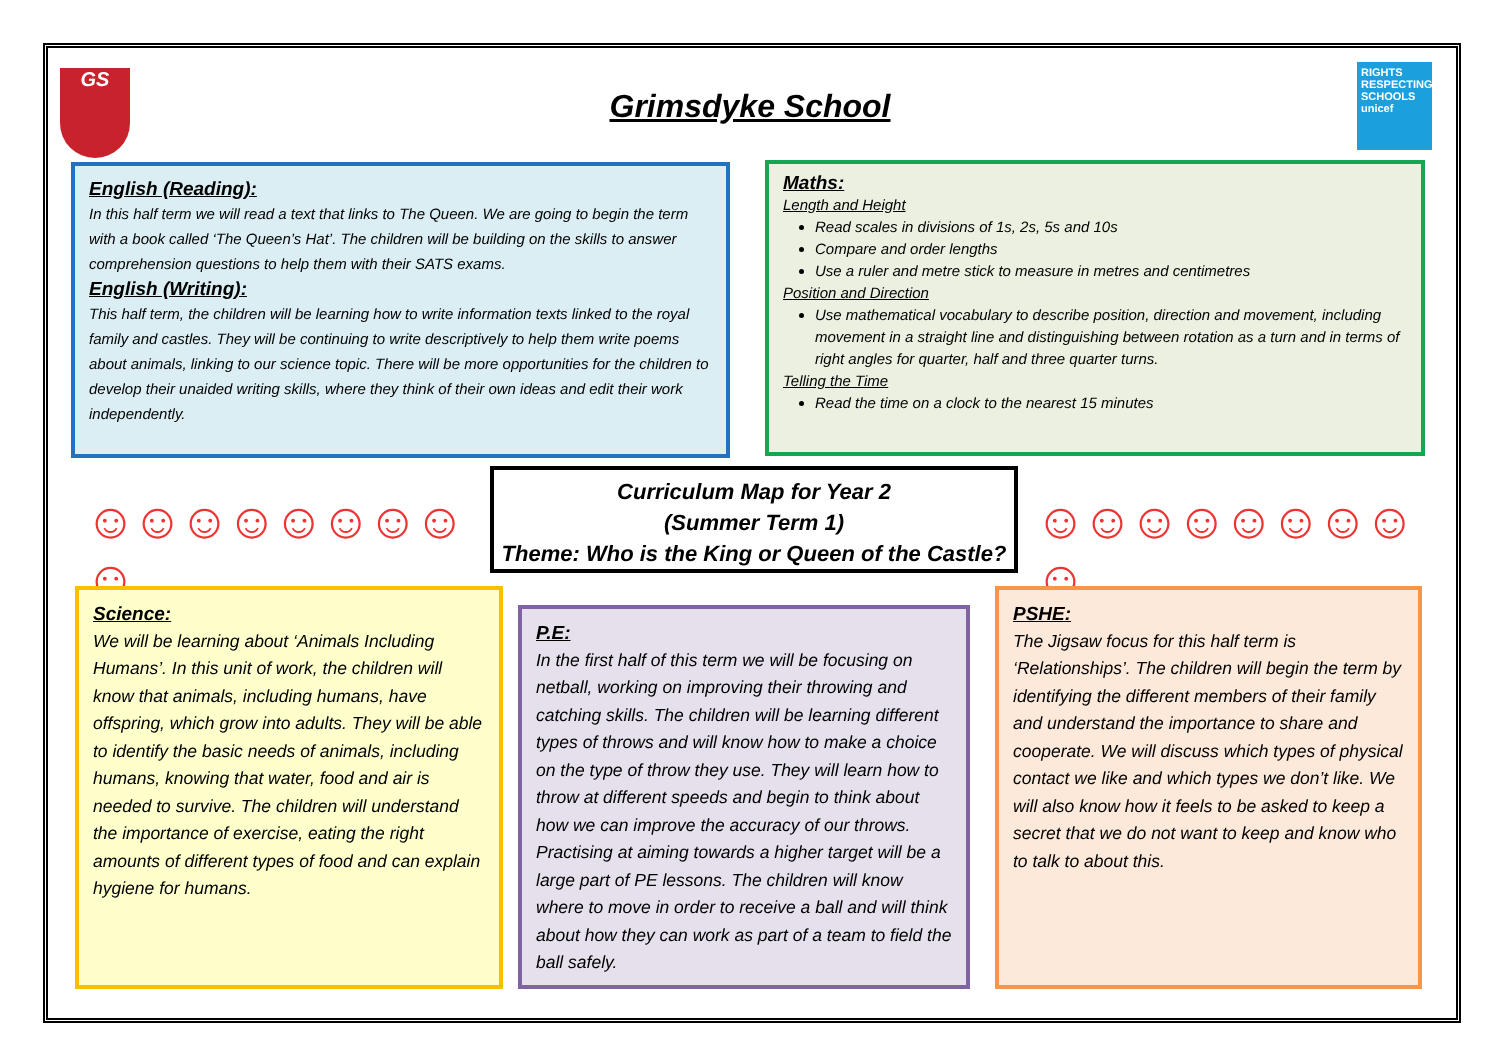GS
Grimsdyke School
RIGHTS RESPECTING SCHOOLS unicef
English (Reading):
In this half term we will read a text that links to The Queen. We are going to begin the term with a book called ‘The Queen’s Hat’. The children will be building on the skills to answer comprehension questions to help them with their SATS exams.
English (Writing):
This half term, the children will be learning how to write information texts linked to the royal family and castles. They will be continuing to write descriptively to help them write poems about animals, linking to our science topic. There will be more opportunities for the children to develop their unaided writing skills, where they think of their own ideas and edit their work independently.
Maths:
Length and Height
Read scales in divisions of 1s, 2s, 5s and 10s
Compare and order lengths
Use a ruler and metre stick to measure in metres and centimetres
Position and Direction
Use mathematical vocabulary to describe position, direction and movement, including movement in a straight line and distinguishing between rotation as a turn and in terms of right angles for quarter, half and three quarter turns.
Telling the Time
Read the time on a clock to the nearest 15 minutes
☺☺☺☺☺☺☺☺☺
Curriculum Map for Year 2
(Summer Term 1)
Theme: Who is the King or Queen of the Castle?
☺☺☺☺☺☺☺☺☺
Science:
We will be learning about ‘Animals Including Humans’. In this unit of work, the children will know that animals, including humans, have offspring, which grow into adults. They will be able to identify the basic needs of animals, including humans, knowing that water, food and air is needed to survive. The children will understand the importance of exercise, eating the right amounts of different types of food and can explain hygiene for humans.
P.E:
In the first half of this term we will be focusing on netball, working on improving their throwing and catching skills. The children will be learning different types of throws and will know how to make a choice on the type of throw they use. They will learn how to throw at different speeds and begin to think about how we can improve the accuracy of our throws. Practising at aiming towards a higher target will be a large part of PE lessons. The children will know where to move in order to receive a ball and will think about how they can work as part of a team to field the ball safely.
PSHE:
The Jigsaw focus for this half term is ‘Relationships’. The children will begin the term by identifying the different members of their family and understand the importance to share and cooperate. We will discuss which types of physical contact we like and which types we don’t like. We will also know how it feels to be asked to keep a secret that we do not want to keep and know who to talk to about this.